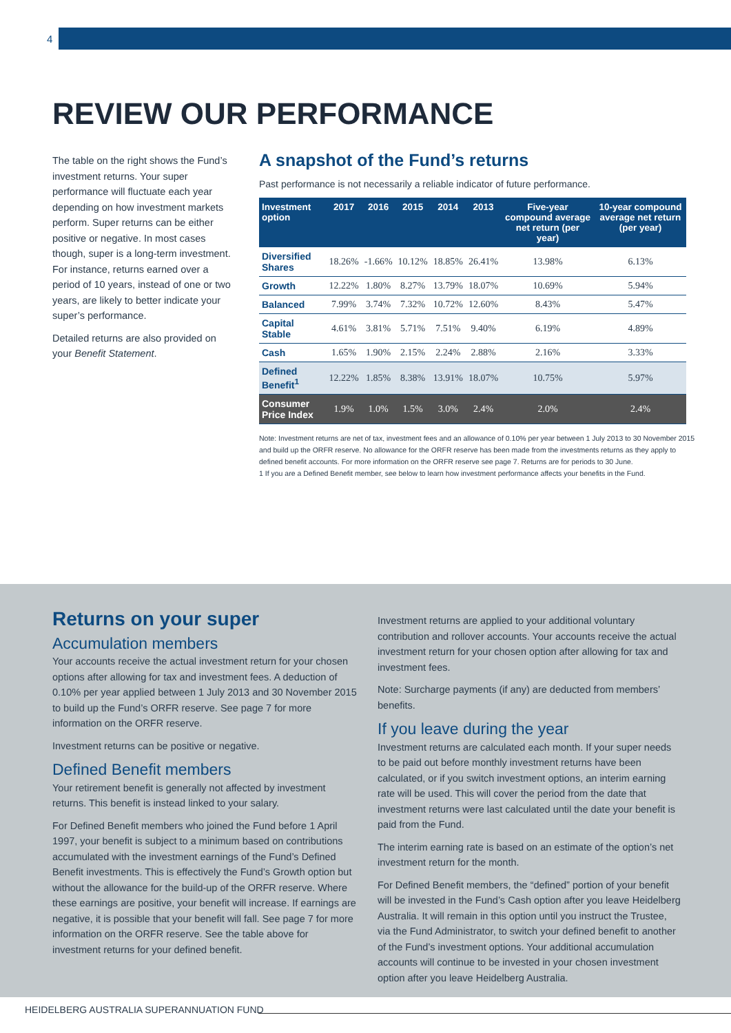4
REVIEW OUR PERFORMANCE
The table on the right shows the Fund’s investment returns. Your super performance will fluctuate each year depending on how investment markets perform. Super returns can be either positive or negative. In most cases though, super is a long-term investment. For instance, returns earned over a period of 10 years, instead of one or two years, are likely to better indicate your super’s performance.
Detailed returns are also provided on your Benefit Statement.
A snapshot of the Fund’s returns
Past performance is not necessarily a reliable indicator of future performance.
| Investment option | 2017 | 2016 | 2015 | 2014 | 2013 | Five-year compound average net return (per year) | 10-year compound average net return (per year) |
| --- | --- | --- | --- | --- | --- | --- | --- |
| Diversified Shares | 18.26% | -1.66% | 10.12% | 18.85% | 26.41% | 13.98% | 6.13% |
| Growth | 12.22% | 1.80% | 8.27% | 13.79% | 18.07% | 10.69% | 5.94% |
| Balanced | 7.99% | 3.74% | 7.32% | 10.72% | 12.60% | 8.43% | 5.47% |
| Capital Stable | 4.61% | 3.81% | 5.71% | 7.51% | 9.40% | 6.19% | 4.89% |
| Cash | 1.65% | 1.90% | 2.15% | 2.24% | 2.88% | 2.16% | 3.33% |
| Defined Benefit<sup>1</sup> | 12.22% | 1.85% | 8.38% | 13.91% | 18.07% | 10.75% | 5.97% |
| Consumer Price Index | 1.9% | 1.0% | 1.5% | 3.0% | 2.4% | 2.0% | 2.4% |
Note: Investment returns are net of tax, investment fees and an allowance of 0.10% per year between 1 July 2013 to 30 November 2015 and build up the ORFR reserve. No allowance for the ORFR reserve has been made from the investments returns as they apply to defined benefit accounts. For more information on the ORFR reserve see page 7. Returns are for periods to 30 June.
1 If you are a Defined Benefit member, see below to learn how investment performance affects your benefits in the Fund.
Returns on your super
Accumulation members
Your accounts receive the actual investment return for your chosen options after allowing for tax and investment fees. A deduction of 0.10% per year applied between 1 July 2013 and 30 November 2015 to build up the Fund’s ORFR reserve. See page 7 for more information on the ORFR reserve.
Investment returns can be positive or negative.
Defined Benefit members
Your retirement benefit is generally not affected by investment returns. This benefit is instead linked to your salary.
For Defined Benefit members who joined the Fund before 1 April 1997, your benefit is subject to a minimum based on contributions accumulated with the investment earnings of the Fund’s Defined Benefit investments. This is effectively the Fund’s Growth option but without the allowance for the build-up of the ORFR reserve. Where these earnings are positive, your benefit will increase. If earnings are negative, it is possible that your benefit will fall. See page 7 for more information on the ORFR reserve. See the table above for investment returns for your defined benefit.
Investment returns are applied to your additional voluntary contribution and rollover accounts. Your accounts receive the actual investment return for your chosen option after allowing for tax and investment fees.
Note: Surcharge payments (if any) are deducted from members’ benefits.
If you leave during the year
Investment returns are calculated each month. If your super needs to be paid out before monthly investment returns have been calculated, or if you switch investment options, an interim earning rate will be used. This will cover the period from the date that investment returns were last calculated until the date your benefit is paid from the Fund.
The interim earning rate is based on an estimate of the option’s net investment return for the month.
For Defined Benefit members, the “defined” portion of your benefit will be invested in the Fund’s Cash option after you leave Heidelberg Australia. It will remain in this option until you instruct the Trustee, via the Fund Administrator, to switch your defined benefit to another of the Fund’s investment options. Your additional accumulation accounts will continue to be invested in your chosen investment option after you leave Heidelberg Australia.
HEIDELBERG AUSTRALIA SUPERANNUATION FUND